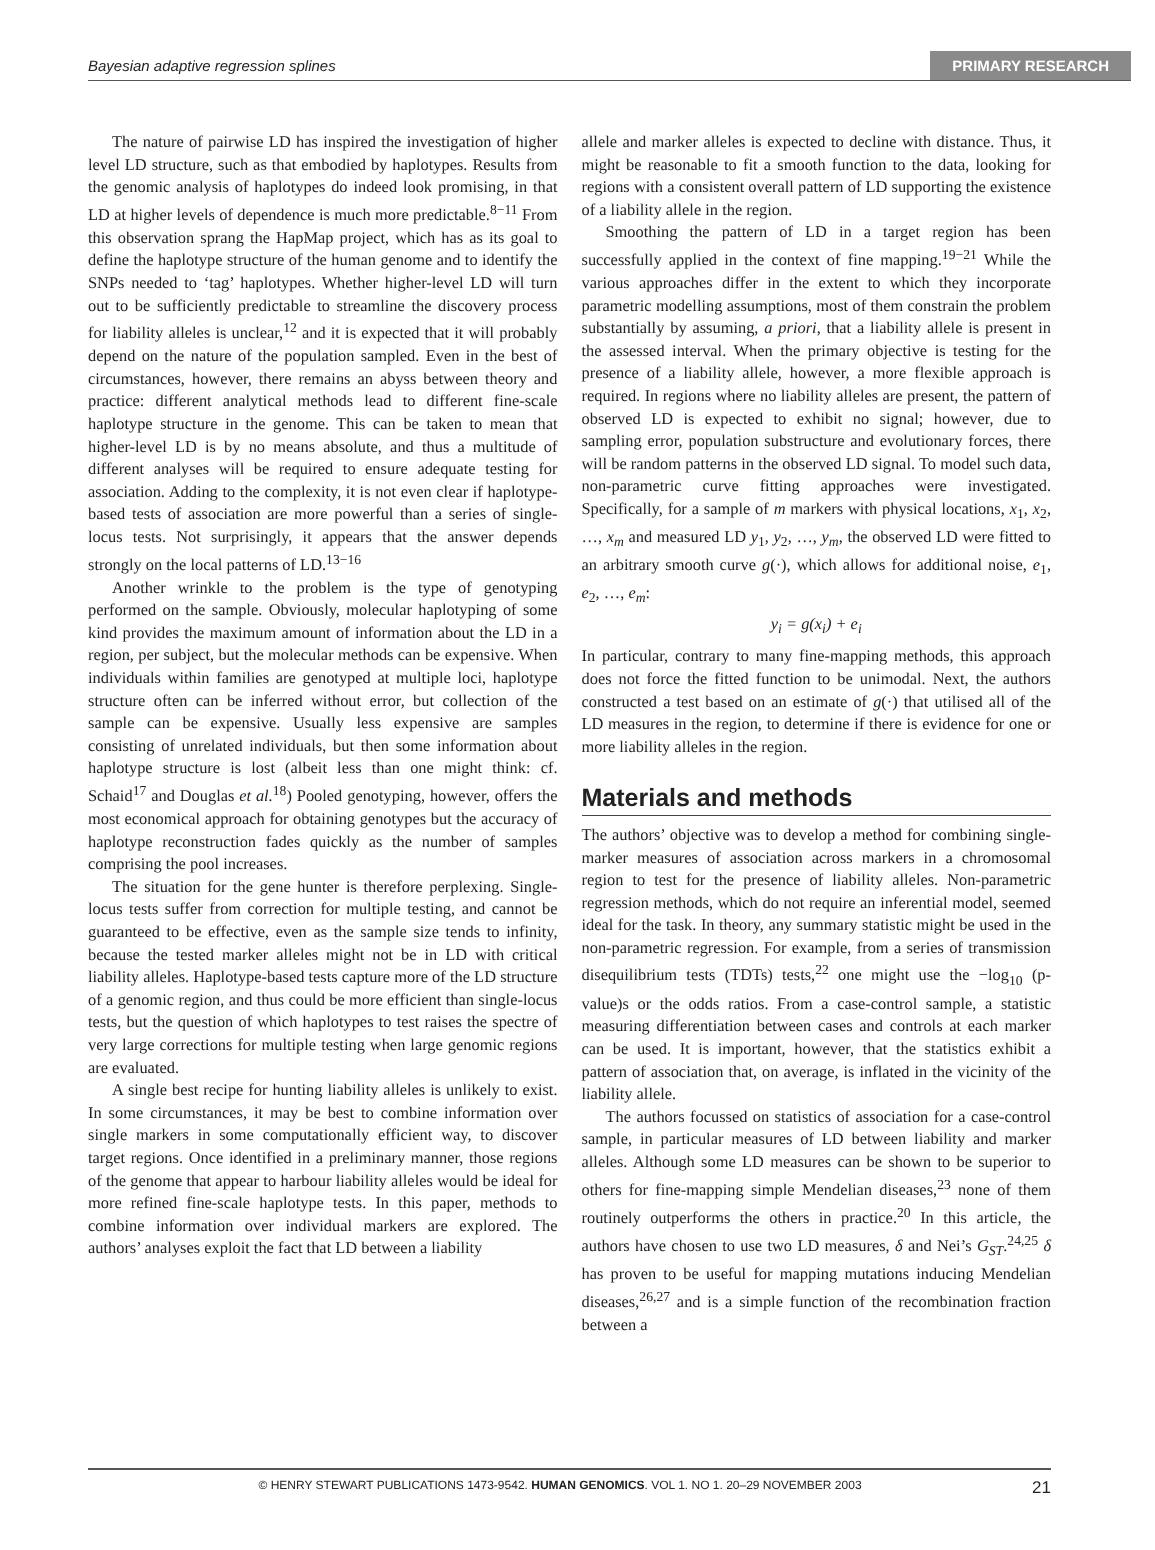Bayesian adaptive regression splines PRIMARY RESEARCH
The nature of pairwise LD has inspired the investigation of higher level LD structure, such as that embodied by haplotypes. Results from the genomic analysis of haplotypes do indeed look promising, in that LD at higher levels of dependence is much more predictable.<sup>8−11</sup> From this observation sprang the HapMap project, which has as its goal to define the haplotype structure of the human genome and to identify the SNPs needed to ‘tag’ haplotypes. Whether higher-level LD will turn out to be sufficiently predictable to streamline the discovery process for liability alleles is unclear,<sup>12</sup> and it is expected that it will probably depend on the nature of the population sampled. Even in the best of circumstances, however, there remains an abyss between theory and practice: different analytical methods lead to different fine-scale haplotype structure in the genome. This can be taken to mean that higher-level LD is by no means absolute, and thus a multitude of different analyses will be required to ensure adequate testing for association. Adding to the complexity, it is not even clear if haplotype-based tests of association are more powerful than a series of single-locus tests. Not surprisingly, it appears that the answer depends strongly on the local patterns of LD.<sup>13−16</sup>
Another wrinkle to the problem is the type of genotyping performed on the sample. Obviously, molecular haplotyping of some kind provides the maximum amount of information about the LD in a region, per subject, but the molecular methods can be expensive. When individuals within families are genotyped at multiple loci, haplotype structure often can be inferred without error, but collection of the sample can be expensive. Usually less expensive are samples consisting of unrelated individuals, but then some information about haplotype structure is lost (albeit less than one might think: cf. Schaid<sup>17</sup> and Douglas et al.<sup>18</sup>) Pooled genotyping, however, offers the most economical approach for obtaining genotypes but the accuracy of haplotype reconstruction fades quickly as the number of samples comprising the pool increases.
The situation for the gene hunter is therefore perplexing. Single-locus tests suffer from correction for multiple testing, and cannot be guaranteed to be effective, even as the sample size tends to infinity, because the tested marker alleles might not be in LD with critical liability alleles. Haplotype-based tests capture more of the LD structure of a genomic region, and thus could be more efficient than single-locus tests, but the question of which haplotypes to test raises the spectre of very large corrections for multiple testing when large genomic regions are evaluated.
A single best recipe for hunting liability alleles is unlikely to exist. In some circumstances, it may be best to combine information over single markers in some computationally efficient way, to discover target regions. Once identified in a preliminary manner, those regions of the genome that appear to harbour liability alleles would be ideal for more refined fine-scale haplotype tests. In this paper, methods to combine information over individual markers are explored. The authors’ analyses exploit the fact that LD between a liability
allele and marker alleles is expected to decline with distance. Thus, it might be reasonable to fit a smooth function to the data, looking for regions with a consistent overall pattern of LD supporting the existence of a liability allele in the region.
Smoothing the pattern of LD in a target region has been successfully applied in the context of fine mapping.<sup>19−21</sup> While the various approaches differ in the extent to which they incorporate parametric modelling assumptions, most of them constrain the problem substantially by assuming, a priori, that a liability allele is present in the assessed interval. When the primary objective is testing for the presence of a liability allele, however, a more flexible approach is required. In regions where no liability alleles are present, the pattern of observed LD is expected to exhibit no signal; however, due to sampling error, population substructure and evolutionary forces, there will be random patterns in the observed LD signal. To model such data, non-parametric curve fitting approaches were investigated. Specifically, for a sample of m markers with physical locations, x<sub>1</sub>, x<sub>2</sub>, …, x<sub>m</sub> and measured LD y<sub>1</sub>, y<sub>2</sub>, …, y<sub>m</sub>, the observed LD were fitted to an arbitrary smooth curve g(·), which allows for additional noise, e<sub>1</sub>, e<sub>2</sub>, …, e<sub>m</sub>:
y<sub>i</sub> = g(x<sub>i</sub>) + e<sub>i</sub>
In particular, contrary to many fine-mapping methods, this approach does not force the fitted function to be unimodal. Next, the authors constructed a test based on an estimate of g(·) that utilised all of the LD measures in the region, to determine if there is evidence for one or more liability alleles in the region.
Materials and methods
The authors’ objective was to develop a method for combining single-marker measures of association across markers in a chromosomal region to test for the presence of liability alleles. Non-parametric regression methods, which do not require an inferential model, seemed ideal for the task. In theory, any summary statistic might be used in the non-parametric regression. For example, from a series of transmission disequilibrium tests (TDTs) tests,<sup>22</sup> one might use the −log<sub>10</sub> (p-value)s or the odds ratios. From a case-control sample, a statistic measuring differentiation between cases and controls at each marker can be used. It is important, however, that the statistics exhibit a pattern of association that, on average, is inflated in the vicinity of the liability allele.
The authors focussed on statistics of association for a case-control sample, in particular measures of LD between liability and marker alleles. Although some LD measures can be shown to be superior to others for fine-mapping simple Mendelian diseases,<sup>23</sup> none of them routinely outperforms the others in practice.<sup>20</sup> In this article, the authors have chosen to use two LD measures, δ and Nei’s G<sub>ST</sub>.<sup>24,25</sup> δ has proven to be useful for mapping mutations inducing Mendelian diseases,<sup>26,27</sup> and is a simple function of the recombination fraction between a
© HENRY STEWART PUBLICATIONS 1473-9542. HUMAN GENOMICS. VOL 1. NO 1. 20–29 NOVEMBER 2003 21